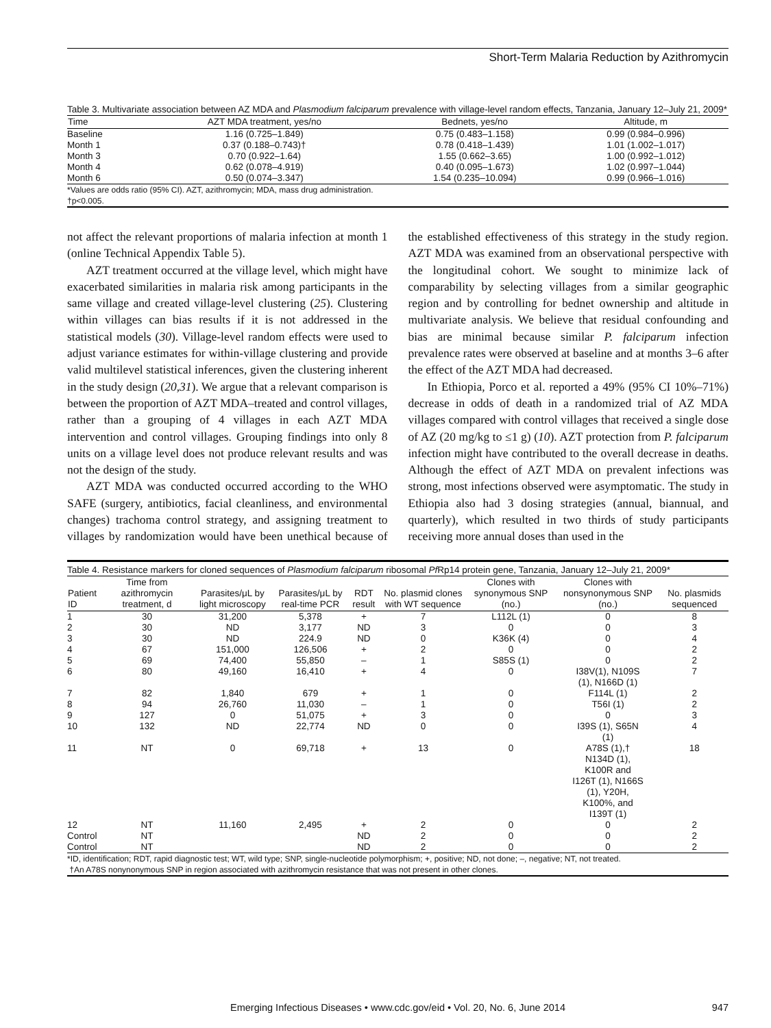Short-Term Malaria Reduction by Azithromycin
Table 3. Multivariate association between AZ MDA and Plasmodium falciparum prevalence with village-level random effects, Tanzania, January 12–July 21, 2009*
| Time | AZT MDA treatment, yes/no | Bednets, yes/no | Altitude, m |
| --- | --- | --- | --- |
| Baseline | 1.16 (0.725–1.849) | 0.75 (0.483–1.158) | 0.99 (0.984–0.996) |
| Month 1 | 0.37 (0.188–0.743)† | 0.78 (0.418–1.439) | 1.01 (1.002–1.017) |
| Month 3 | 0.70 (0.922–1.64) | 1.55 (0.662–3.65) | 1.00 (0.992–1.012) |
| Month 4 | 0.62 (0.078–4.919) | 0.40 (0.095–1.673) | 1.02 (0.997–1.044) |
| Month 6 | 0.50 (0.074–3.347) | 1.54 (0.235–10.094) | 0.99 (0.966–1.016) |
| *Values are odds ratio (95% CI). AZT, azithromycin; MDA, mass drug administration. †p<0.005. | | | |
not affect the relevant proportions of malaria infection at month 1 (online Technical Appendix Table 5).
AZT treatment occurred at the village level, which might have exacerbated similarities in malaria risk among participants in the same village and created village-level clustering (25). Clustering within villages can bias results if it is not addressed in the statistical models (30). Village-level random effects were used to adjust variance estimates for within-village clustering and provide valid multilevel statistical inferences, given the clustering inherent in the study design (20,31). We argue that a relevant comparison is between the proportion of AZT MDA–treated and control villages, rather than a grouping of 4 villages in each AZT MDA intervention and control villages. Grouping findings into only 8 units on a village level does not produce relevant results and was not the design of the study.
AZT MDA was conducted occurred according to the WHO SAFE (surgery, antibiotics, facial cleanliness, and environmental changes) trachoma control strategy, and assigning treatment to villages by randomization would have been unethical because of the established effectiveness of this strategy in the study region. AZT MDA was examined from an observational perspective with the longitudinal cohort. We sought to minimize lack of comparability by selecting villages from a similar geographic region and by controlling for bednet ownership and altitude in multivariate analysis. We believe that residual confounding and bias are minimal because similar P. falciparum infection prevalence rates were observed at baseline and at months 3–6 after the effect of the AZT MDA had decreased.
In Ethiopia, Porco et al. reported a 49% (95% CI 10%–71%) decrease in odds of death in a randomized trial of AZ MDA villages compared with control villages that received a single dose of AZ (20 mg/kg to ≤1 g) (10). AZT protection from P. falciparum infection might have contributed to the overall decrease in deaths. Although the effect of AZT MDA on prevalent infections was strong, most infections observed were asymptomatic. The study in Ethiopia also had 3 dosing strategies (annual, biannual, and quarterly), which resulted in two thirds of study participants receiving more annual doses than used in the
Table 4. Resistance markers for cloned sequences of Plasmodium falciparum ribosomal Pf Rp14 protein gene, Tanzania, January 12–July 21, 2009*
| Patient ID | Time from azithromycin treatment, d | Parasites/μL by light microscopy | Parasites/μL by real-time PCR | RDT result | No. plasmid clones with WT sequence | Clones with synonymous SNP (no.) | Clones with nonsynonymous SNP (no.) | No. plasmids sequenced |
| --- | --- | --- | --- | --- | --- | --- | --- | --- |
| 1 | 30 | 31,200 | 5,378 | + | 7 | L112L (1) | 0 | 8 |
| 2 | 30 | ND | 3,177 | ND | 3 | 0 | 0 | 3 |
| 3 | 30 | ND | 224.9 | ND | 0 | K36K (4) | 0 | 4 |
| 4 | 67 | 151,000 | 126,506 | + | 2 | 0 | 0 | 2 |
| 5 | 69 | 74,400 | 55,850 | – | 1 | S85S (1) | 0 | 2 |
| 6 | 80 | 49,160 | 16,410 | + | 4 | 0 | I38V(1), N109S (1), N166D (1) | 7 |
| 7 | 82 | 1,840 | 679 | + | 1 | 0 | F114L (1) | 2 |
| 8 | 94 | 26,760 | 11,030 | – | 1 | 0 | T56I (1) | 2 |
| 9 | 127 | 0 | 51,075 | + | 3 | 0 | 0 | 3 |
| 10 | 132 | ND | 22,774 | ND | 0 | 0 | I39S (1), S65N (1) | 4 |
| 11 | NT | 0 | 69,718 | + | 13 | 0 | A78S (1),† N134D (1), K100R and I126T (1), N166S (1), Y20H, K100%, and I139T (1) | 18 |
| 12 | NT | 11,160 | 2,495 | + | 2 | 0 | 0 | 2 |
| Control | NT | | | ND | 2 | 0 | 0 | 2 |
| Control | NT | | | ND | 2 | 0 | 0 | 2 |
| *ID, identification; RDT, rapid diagnostic test; WT, wild type; SNP, single-nucleotide polymorphism; +, positive; ND, not done; –, negative; NT, not treated. †An A78S nonynonymous SNP in region associated with azithromycin resistance that was not present in other clones. | | | | | | | | |
Emerging Infectious Diseases • www.cdc.gov/eid • Vol. 20, No. 6, June 2014 947